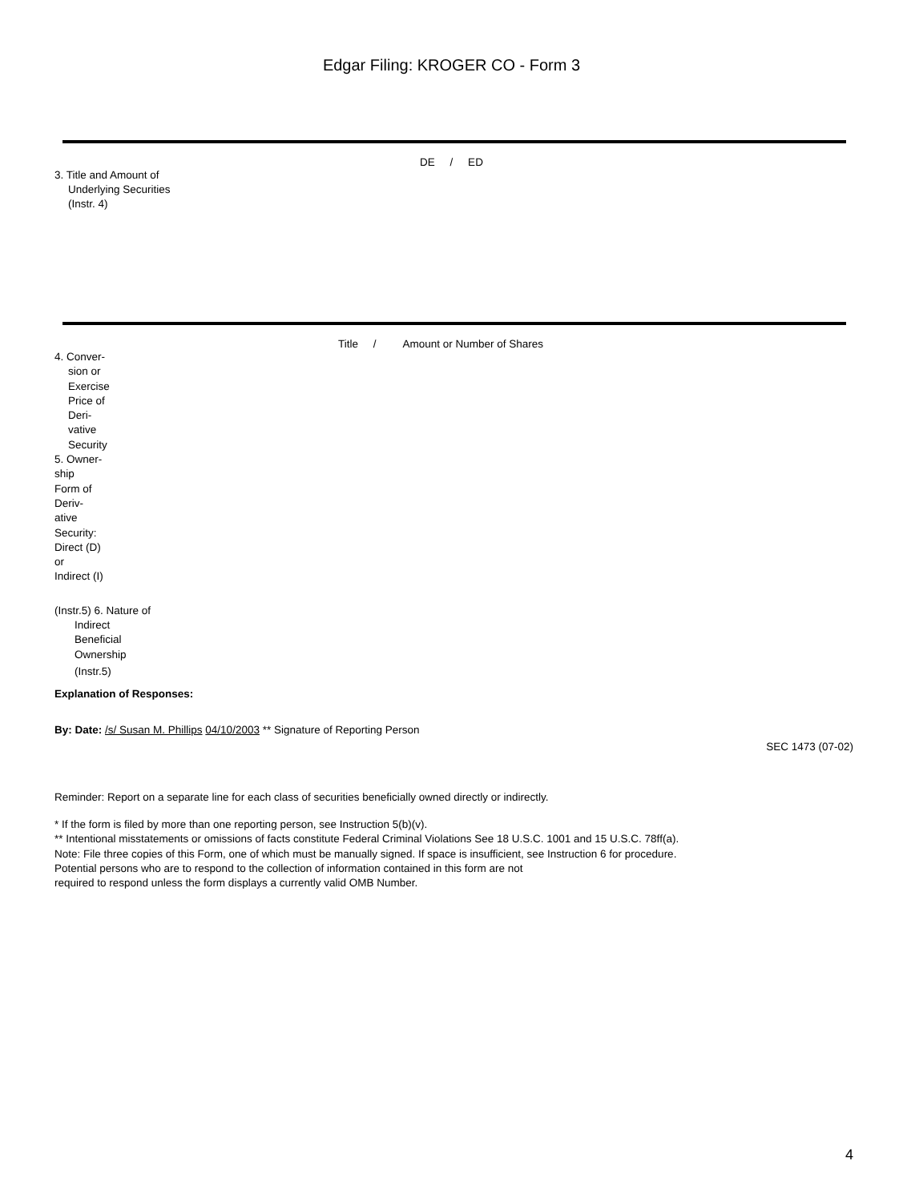Edgar Filing: KROGER CO - Form 3
DE / ED
3. Title and Amount of
Underlying Securities
(Instr. 4)
Title / Amount or Number of Shares
4. Conver-
sion or
Exercise
Price of
Deri-
vative
Security
5. Owner-
ship
Form of
Deriv-
ative
Security:
Direct (D)
or
Indirect (I)
(Instr.5) 6. Nature of
Indirect
Beneficial
Ownership
(Instr.5)
Explanation of Responses:
By: Date: /s/ Susan M. Phillips 04/10/2003 ** Signature of Reporting Person
SEC 1473 (07-02)
Reminder: Report on a separate line for each class of securities beneficially owned directly or indirectly.
* If the form is filed by more than one reporting person, see Instruction 5(b)(v).
** Intentional misstatements or omissions of facts constitute Federal Criminal Violations See 18 U.S.C. 1001 and 15 U.S.C. 78ff(a).
Note: File three copies of this Form, one of which must be manually signed. If space is insufficient, see Instruction 6 for procedure.
Potential persons who are to respond to the collection of information contained in this form are not
required to respond unless the form displays a currently valid OMB Number.
4